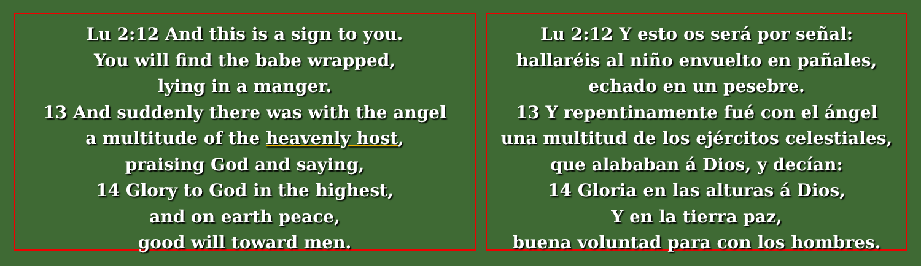Lu 2:12 And this is a sign to you.
You will find the babe wrapped,
lying in a manger.
13 And suddenly there was with the angel
a multitude of the heavenly host,
praising God and saying,
14 Glory to God in the highest,
and on earth peace,
good will toward men.
Lu 2:12 Y esto os será por señal:
hallaréis al niño envuelto en pañales,
echado en un pesebre.
13 Y repentinamente fué con el ángel
una multitud de los ejércitos celestiales,
que alababan á Dios, y decían:
14 Gloria en las alturas á Dios,
Y en la tierra paz,
buena voluntad para con los hombres.